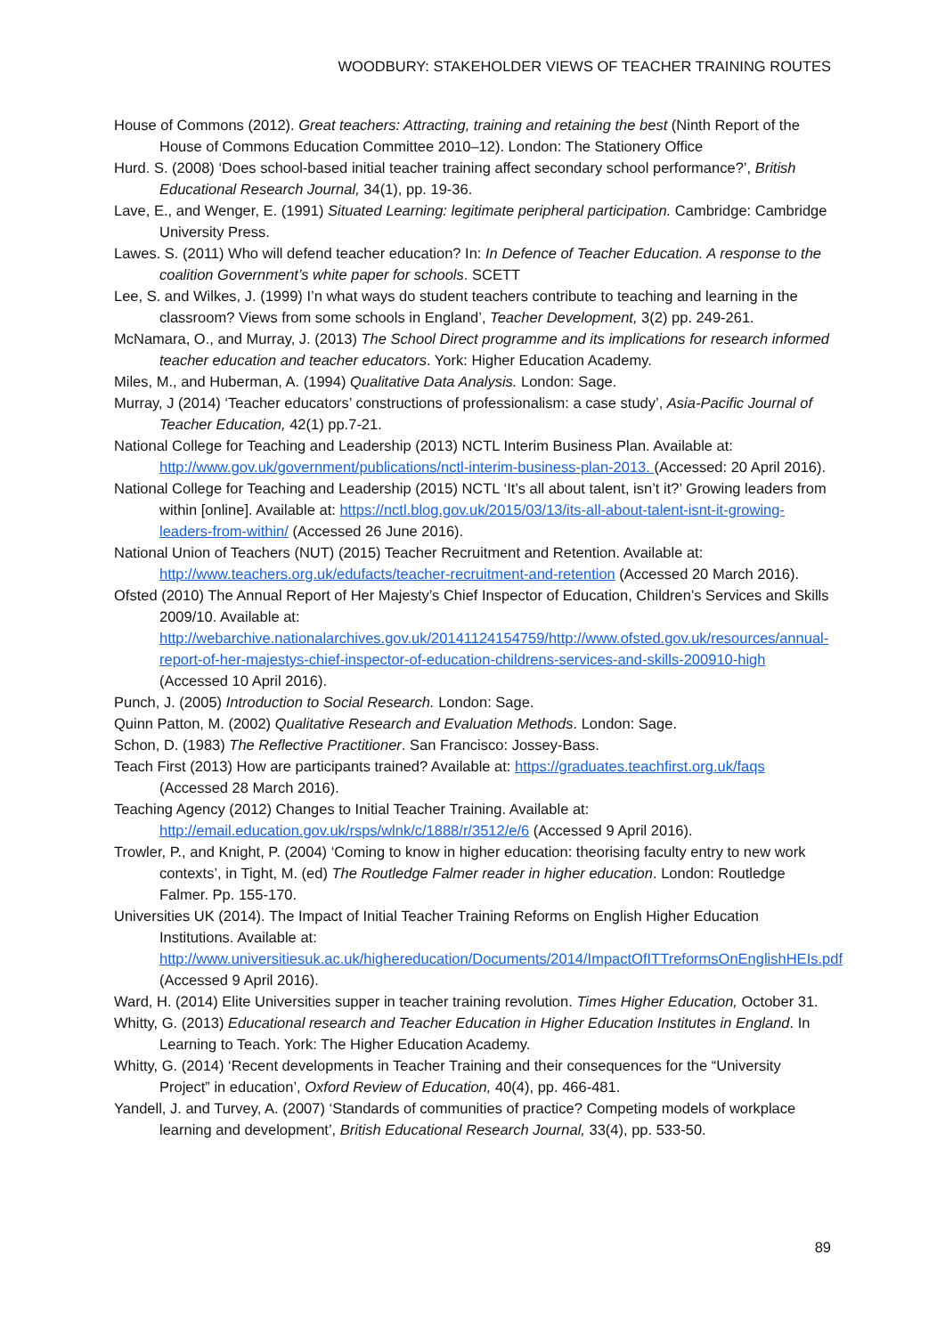WOODBURY: STAKEHOLDER VIEWS OF TEACHER TRAINING ROUTES
House of Commons (2012). Great teachers: Attracting, training and retaining the best (Ninth Report of the House of Commons Education Committee 2010–12). London: The Stationery Office
Hurd. S. (2008) ‘Does school-based initial teacher training affect secondary school performance?’, British Educational Research Journal, 34(1), pp. 19-36.
Lave, E., and Wenger, E. (1991) Situated Learning: legitimate peripheral participation. Cambridge: Cambridge University Press.
Lawes. S. (2011) Who will defend teacher education? In: In Defence of Teacher Education. A response to the coalition Government’s white paper for schools. SCETT
Lee, S. and Wilkes, J. (1999) I’n what ways do student teachers contribute to teaching and learning in the classroom? Views from some schools in England’, Teacher Development, 3(2) pp. 249-261.
McNamara, O., and Murray, J. (2013) The School Direct programme and its implications for research informed teacher education and teacher educators. York: Higher Education Academy.
Miles, M., and Huberman, A. (1994) Qualitative Data Analysis. London: Sage.
Murray, J (2014) ‘Teacher educators’ constructions of professionalism: a case study’, Asia-Pacific Journal of Teacher Education, 42(1) pp.7-21.
National College for Teaching and Leadership (2013) NCTL Interim Business Plan. Available at: http://www.gov.uk/government/publications/nctl-interim-business-plan-2013. (Accessed: 20 April 2016).
National College for Teaching and Leadership (2015) NCTL ‘It’s all about talent, isn’t it?’ Growing leaders from within [online]. Available at: https://nctl.blog.gov.uk/2015/03/13/its-all-about-talent-isnt-it-growing-leaders-from-within/ (Accessed 26 June 2016).
National Union of Teachers (NUT) (2015) Teacher Recruitment and Retention. Available at: http://www.teachers.org.uk/edufacts/teacher-recruitment-and-retention (Accessed 20 March 2016).
Ofsted (2010) The Annual Report of Her Majesty’s Chief Inspector of Education, Children’s Services and Skills 2009/10. Available at: http://webarchive.nationalarchives.gov.uk/20141124154759/http://www.ofsted.gov.uk/resources/annual-report-of-her-majestys-chief-inspector-of-education-childrens-services-and-skills-200910-high (Accessed 10 April 2016).
Punch, J. (2005) Introduction to Social Research. London: Sage.
Quinn Patton, M. (2002) Qualitative Research and Evaluation Methods. London: Sage.
Schon, D. (1983) The Reflective Practitioner. San Francisco: Jossey-Bass.
Teach First (2013) How are participants trained? Available at: https://graduates.teachfirst.org.uk/faqs (Accessed 28 March 2016).
Teaching Agency (2012) Changes to Initial Teacher Training. Available at: http://email.education.gov.uk/rsps/wlnk/c/1888/r/3512/e/6 (Accessed 9 April 2016).
Trowler, P., and Knight, P. (2004) ‘Coming to know in higher education: theorising faculty entry to new work contexts’, in Tight, M. (ed) The Routledge Falmer reader in higher education. London: Routledge Falmer. Pp. 155-170.
Universities UK (2014). The Impact of Initial Teacher Training Reforms on English Higher Education Institutions. Available at: http://www.universitiesuk.ac.uk/highereducation/Documents/2014/ImpactOfITTreformsOnEnglishHEIs.pdf (Accessed 9 April 2016).
Ward, H. (2014) Elite Universities supper in teacher training revolution. Times Higher Education, October 31.
Whitty, G. (2013) Educational research and Teacher Education in Higher Education Institutes in England. In Learning to Teach. York: The Higher Education Academy.
Whitty, G. (2014) ‘Recent developments in Teacher Training and their consequences for the “University Project” in education’, Oxford Review of Education, 40(4), pp. 466-481.
Yandell, J. and Turvey, A. (2007) ‘Standards of communities of practice? Competing models of workplace learning and development’, British Educational Research Journal, 33(4), pp. 533-50.
89